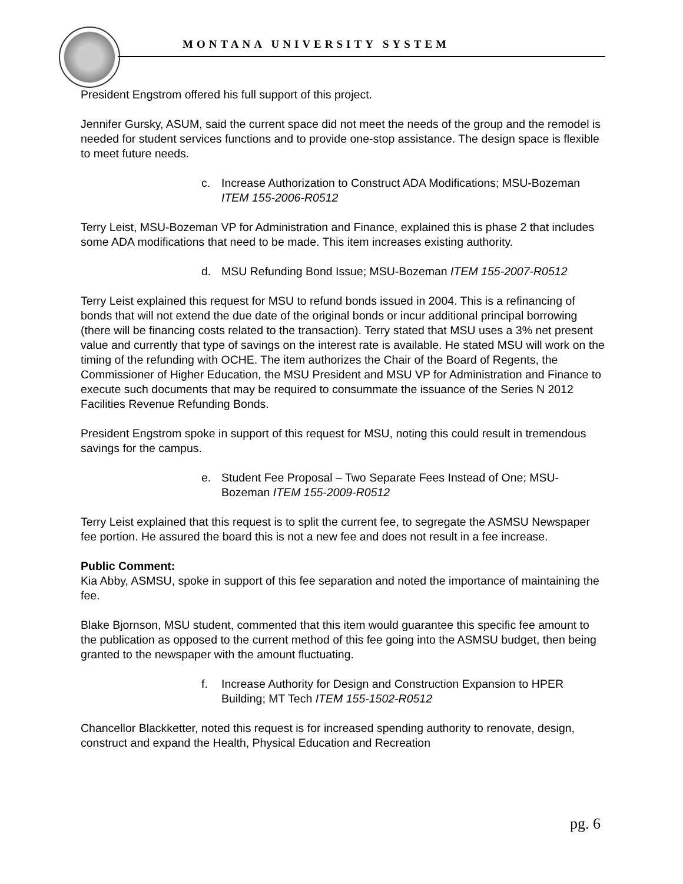MONTANA UNIVERSITY SYSTEM
President Engstrom offered his full support of this project.
Jennifer Gursky, ASUM, said the current space did not meet the needs of the group and the remodel is needed for student services functions and to provide one-stop assistance. The design space is flexible to meet future needs.
c. Increase Authorization to Construct ADA Modifications; MSU-Bozeman ITEM 155-2006-R0512
Terry Leist, MSU-Bozeman VP for Administration and Finance, explained this is phase 2 that includes some ADA modifications that need to be made. This item increases existing authority.
d. MSU Refunding Bond Issue; MSU-Bozeman ITEM 155-2007-R0512
Terry Leist explained this request for MSU to refund bonds issued in 2004. This is a refinancing of bonds that will not extend the due date of the original bonds or incur additional principal borrowing (there will be financing costs related to the transaction). Terry stated that MSU uses a 3% net present value and currently that type of savings on the interest rate is available. He stated MSU will work on the timing of the refunding with OCHE. The item authorizes the Chair of the Board of Regents, the Commissioner of Higher Education, the MSU President and MSU VP for Administration and Finance to execute such documents that may be required to consummate the issuance of the Series N 2012 Facilities Revenue Refunding Bonds.
President Engstrom spoke in support of this request for MSU, noting this could result in tremendous savings for the campus.
e. Student Fee Proposal – Two Separate Fees Instead of One; MSU-Bozeman ITEM 155-2009-R0512
Terry Leist explained that this request is to split the current fee, to segregate the ASMSU Newspaper fee portion. He assured the board this is not a new fee and does not result in a fee increase.
Public Comment:
Kia Abby, ASMSU, spoke in support of this fee separation and noted the importance of maintaining the fee.
Blake Bjornson, MSU student, commented that this item would guarantee this specific fee amount to the publication as opposed to the current method of this fee going into the ASMSU budget, then being granted to the newspaper with the amount fluctuating.
f. Increase Authority for Design and Construction Expansion to HPER Building; MT Tech ITEM 155-1502-R0512
Chancellor Blackketter, noted this request is for increased spending authority to renovate, design, construct and expand the Health, Physical Education and Recreation
pg. 6